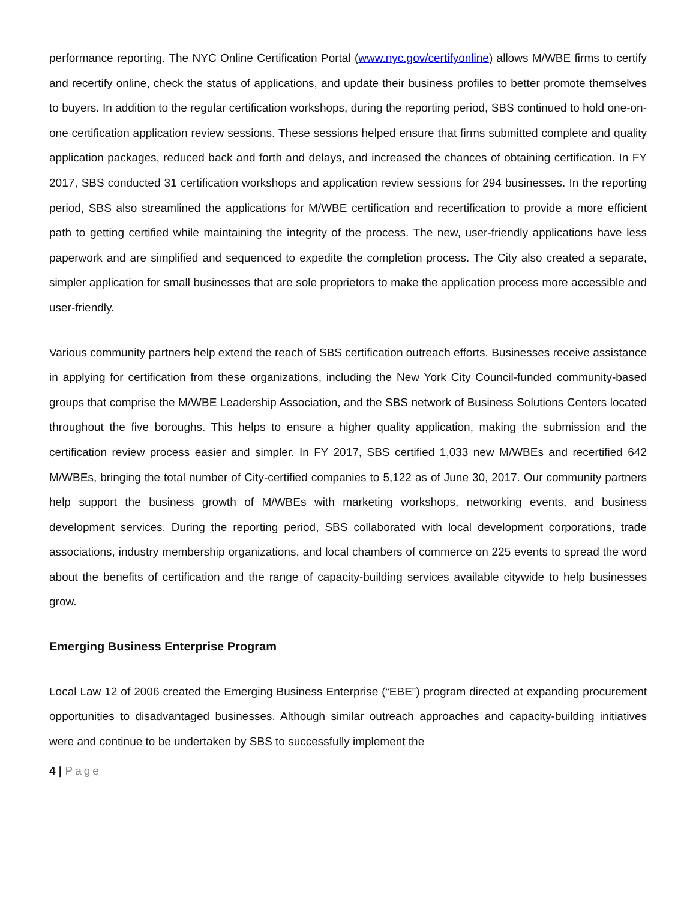performance reporting. The NYC Online Certification Portal (www.nyc.gov/certifyonline) allows M/WBE firms to certify and recertify online, check the status of applications, and update their business profiles to better promote themselves to buyers. In addition to the regular certification workshops, during the reporting period, SBS continued to hold one-on-one certification application review sessions. These sessions helped ensure that firms submitted complete and quality application packages, reduced back and forth and delays, and increased the chances of obtaining certification. In FY 2017, SBS conducted 31 certification workshops and application review sessions for 294 businesses. In the reporting period, SBS also streamlined the applications for M/WBE certification and recertification to provide a more efficient path to getting certified while maintaining the integrity of the process. The new, user-friendly applications have less paperwork and are simplified and sequenced to expedite the completion process. The City also created a separate, simpler application for small businesses that are sole proprietors to make the application process more accessible and user-friendly.
Various community partners help extend the reach of SBS certification outreach efforts. Businesses receive assistance in applying for certification from these organizations, including the New York City Council-funded community-based groups that comprise the M/WBE Leadership Association, and the SBS network of Business Solutions Centers located throughout the five boroughs. This helps to ensure a higher quality application, making the submission and the certification review process easier and simpler. In FY 2017, SBS certified 1,033 new M/WBEs and recertified 642 M/WBEs, bringing the total number of City-certified companies to 5,122 as of June 30, 2017. Our community partners help support the business growth of M/WBEs with marketing workshops, networking events, and business development services. During the reporting period, SBS collaborated with local development corporations, trade associations, industry membership organizations, and local chambers of commerce on 225 events to spread the word about the benefits of certification and the range of capacity-building services available citywide to help businesses grow.
Emerging Business Enterprise Program
Local Law 12 of 2006 created the Emerging Business Enterprise (“EBE”) program directed at expanding procurement opportunities to disadvantaged businesses. Although similar outreach approaches and capacity-building initiatives were and continue to be undertaken by SBS to successfully implement the
4 | Page